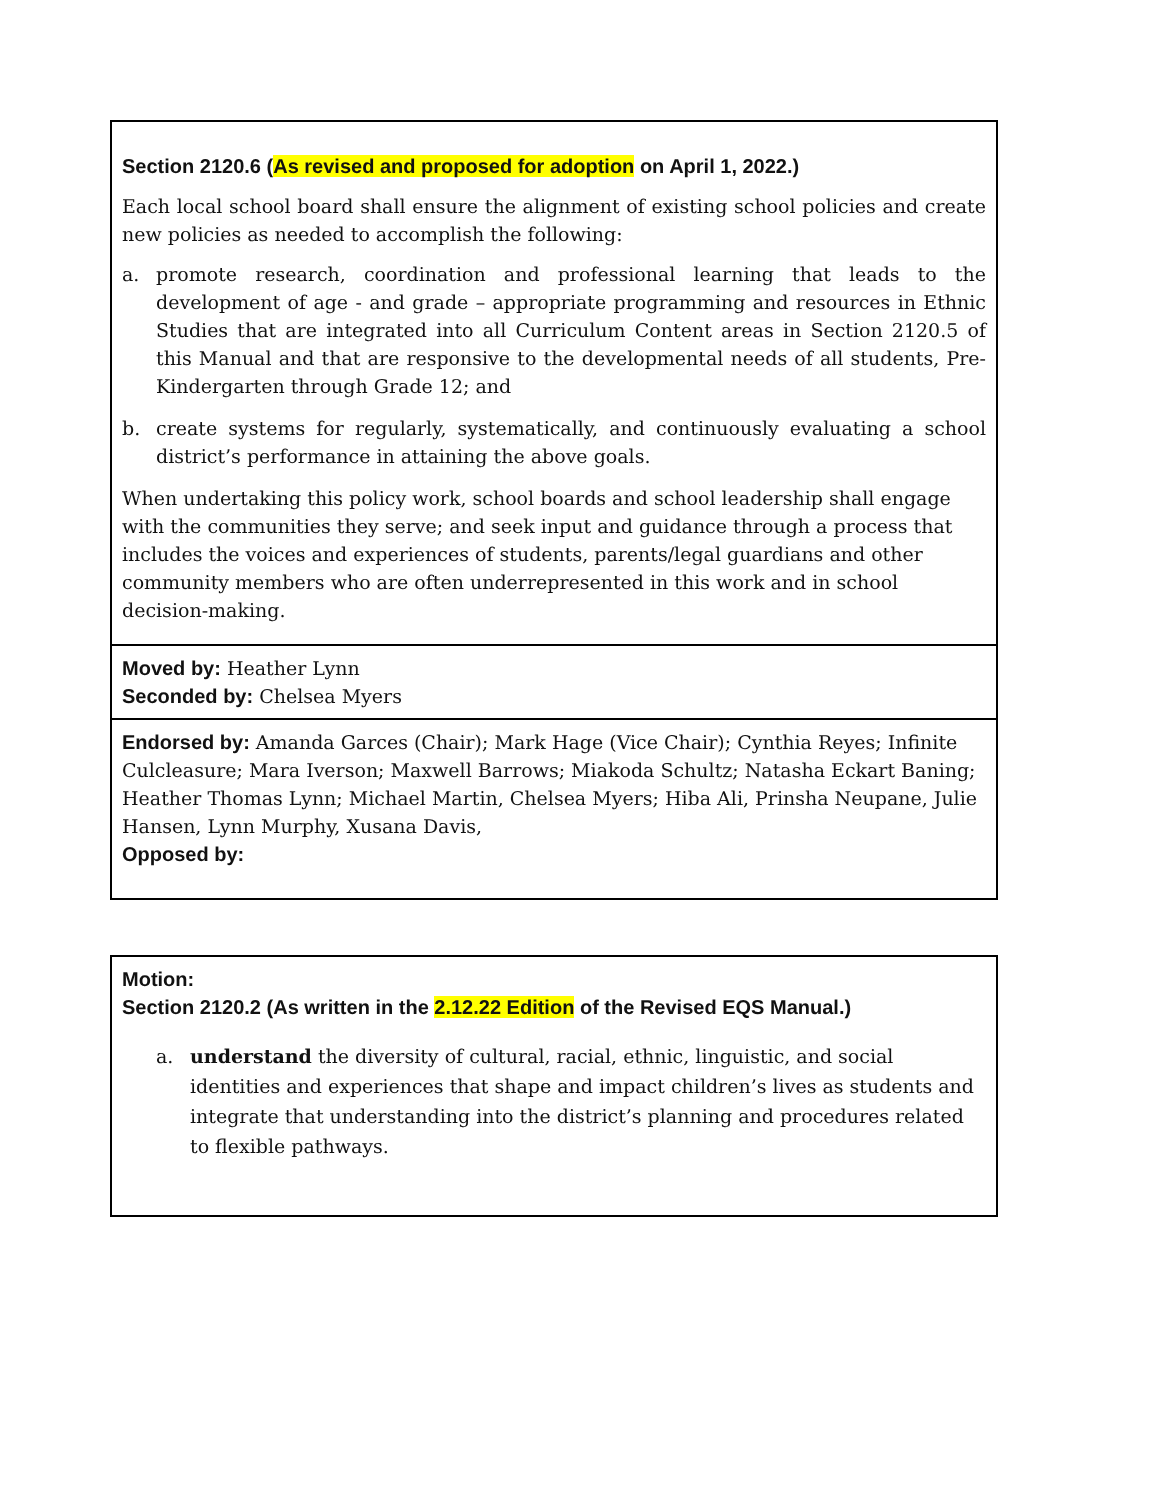| Section 2120.6 ( As revised and proposed for adoption on April 1, 2022.) Each local school board shall ensure the alignment of existing school policies and create new policies as needed to accomplish the following: a. promote research, coordination and professional learning that leads to the development of age - and grade – appropriate programming and resources in Ethnic Studies that are integrated into all Curriculum Content areas in Section 2120.5 of this Manual and that are responsive to the developmental needs of all students, Pre-Kindergarten through Grade 12; and b. create systems for regularly, systematically, and continuously evaluating a school district’s performance in attaining the above goals. When undertaking this policy work, school boards and school leadership shall engage with the communities they serve; and seek input and guidance through a process that includes the voices and experiences of students, parents/legal guardians and other community members who are often underrepresented in this work and in school decision-making. |
| Moved by: Heather Lynn Seconded by: Chelsea Myers |
| Endorsed by: Amanda Garces (Chair); Mark Hage (Vice Chair); Cynthia Reyes; Infinite Culcleasure; Mara Iverson; Maxwell Barrows; Miakoda Schultz; Natasha Eckart Baning; Heather Thomas Lynn; Michael Martin, Chelsea Myers; Hiba Ali, Prinsha Neupane, Julie Hansen, Lynn Murphy, Xusana Davis, Opposed by: |
| Motion: Section 2120.2 (As written in the 2.12.22 Edition of the Revised EQS Manual.) a. understand the diversity of cultural, racial, ethnic, linguistic, and social identities and experiences that shape and impact children’s lives as students and integrate that understanding into the district’s planning and procedures related to flexible pathways. |